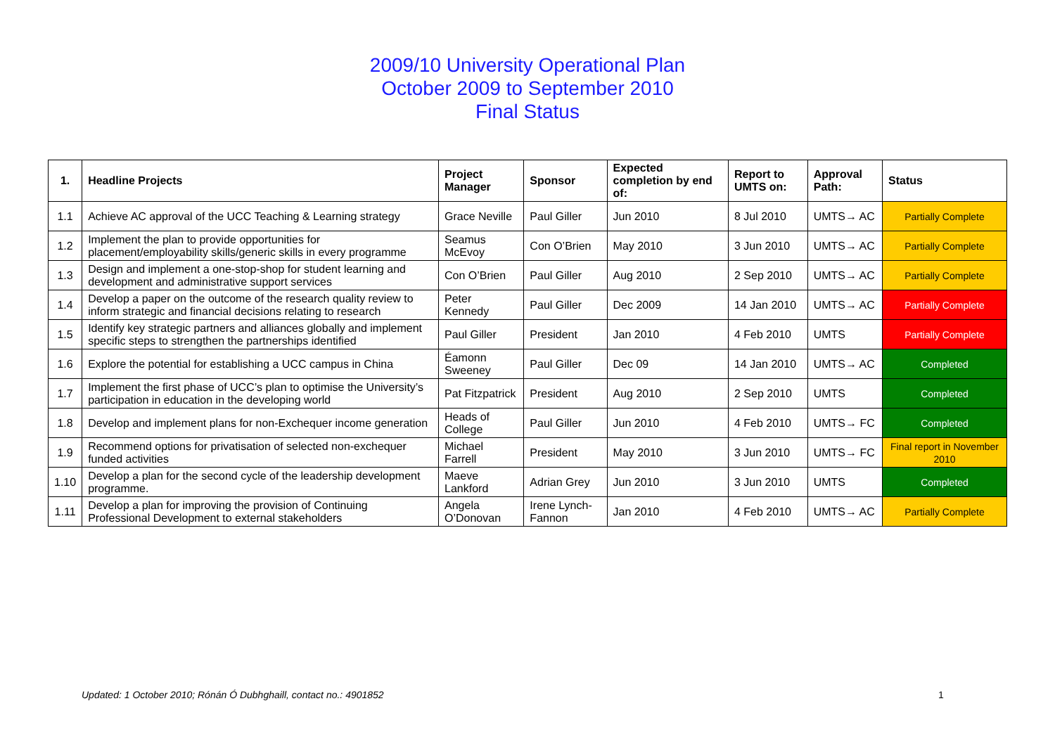2009/10 University Operational Plan
October 2009 to September 2010
Final Status
| 1. | Headline Projects | Project Manager | Sponsor | Expected completion by end of: | Report to UMTS on: | Approval Path: | Status |
| --- | --- | --- | --- | --- | --- | --- | --- |
| 1.1 | Achieve AC approval of the UCC Teaching & Learning strategy | Grace Neville | Paul Giller | Jun 2010 | 8 Jul 2010 | UMTS→ AC | Partially Complete |
| 1.2 | Implement the plan to provide opportunities for placement/employability skills/generic skills in every programme | Seamus McEvoy | Con O’Brien | May 2010 | 3 Jun 2010 | UMTS→ AC | Partially Complete |
| 1.3 | Design and implement a one-stop-shop for student learning and development and administrative support services | Con O’Brien | Paul Giller | Aug 2010 | 2 Sep 2010 | UMTS→ AC | Partially Complete |
| 1.4 | Develop a paper on the outcome of the research quality review to inform strategic and financial decisions relating to research | Peter Kennedy | Paul Giller | Dec 2009 | 14 Jan 2010 | UMTS→ AC | Partially Complete |
| 1.5 | Identify key strategic partners and alliances globally and implement specific steps to strengthen the partnerships identified | Paul Giller | President | Jan 2010 | 4 Feb 2010 | UMTS | Partially Complete |
| 1.6 | Explore the potential for establishing a UCC campus in China | Éamonn Sweeney | Paul Giller | Dec 09 | 14 Jan 2010 | UMTS→ AC | Completed |
| 1.7 | Implement the first phase of UCC’s plan to optimise the University’s participation in education in the developing world | Pat Fitzpatrick | President | Aug 2010 | 2 Sep 2010 | UMTS | Completed |
| 1.8 | Develop and implement plans for non-Exchequer income generation | Heads of College | Paul Giller | Jun 2010 | 4 Feb 2010 | UMTS→ FC | Completed |
| 1.9 | Recommend options for privatisation of selected non-exchequer funded activities | Michael Farrell | President | May 2010 | 3 Jun 2010 | UMTS→ FC | Final report in November 2010 |
| 1.10 | Develop a plan for the second cycle of the leadership development programme. | Maeve Lankford | Adrian Grey | Jun 2010 | 3 Jun 2010 | UMTS | Completed |
| 1.11 | Develop a plan for improving the provision of Continuing Professional Development to external stakeholders | Angela O’Donovan | Irene Lynch-Fannon | Jan 2010 | 4 Feb 2010 | UMTS→ AC | Partially Complete |
Updated: 1 October 2010; Rónán Ó Dubhghaill, contact no.: 4901852
1